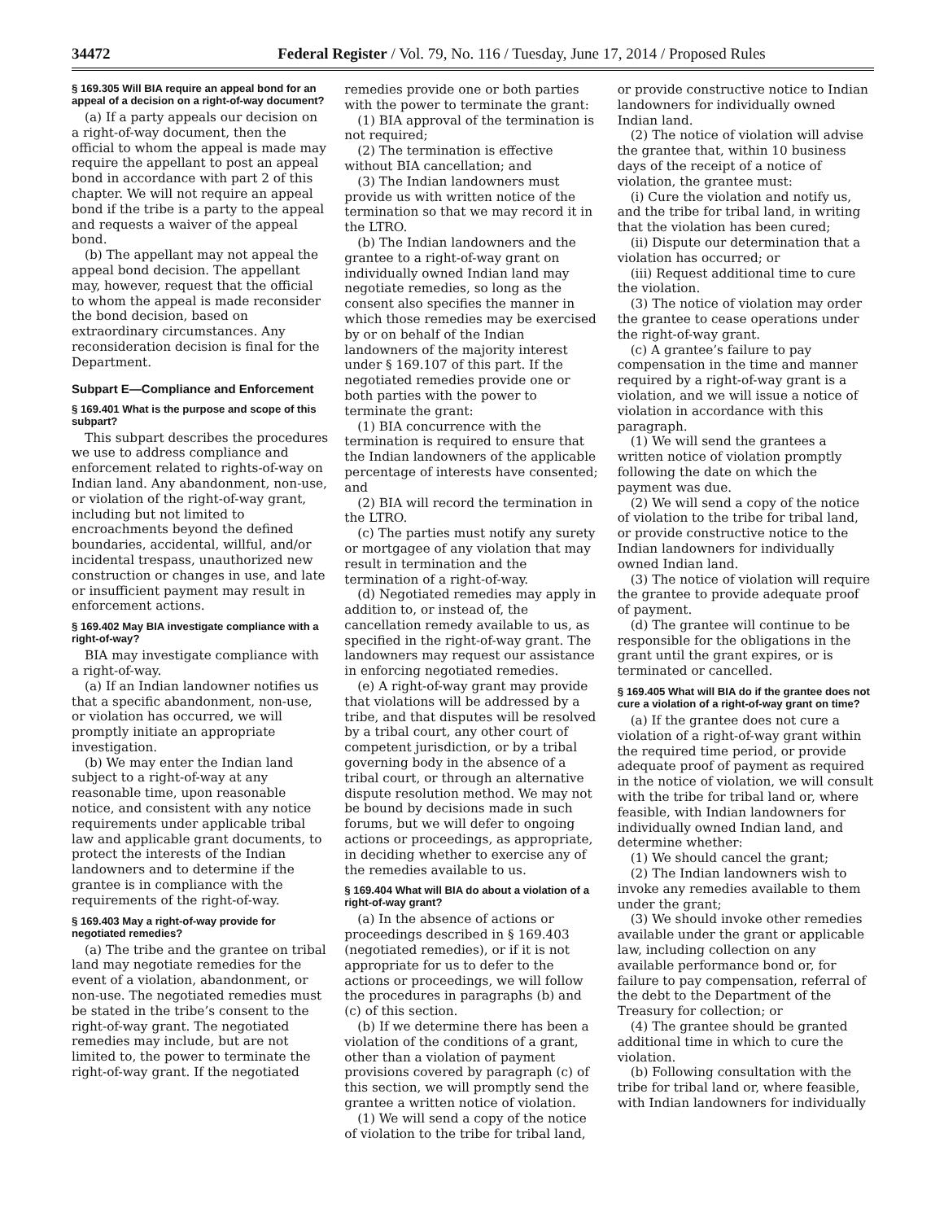34472 Federal Register / Vol. 79, No. 116 / Tuesday, June 17, 2014 / Proposed Rules
§ 169.305 Will BIA require an appeal bond for an appeal of a decision on a right-of-way document?
(a) If a party appeals our decision on a right-of-way document, then the official to whom the appeal is made may require the appellant to post an appeal bond in accordance with part 2 of this chapter. We will not require an appeal bond if the tribe is a party to the appeal and requests a waiver of the appeal bond.
(b) The appellant may not appeal the appeal bond decision. The appellant may, however, request that the official to whom the appeal is made reconsider the bond decision, based on extraordinary circumstances. Any reconsideration decision is final for the Department.
Subpart E—Compliance and Enforcement
§ 169.401 What is the purpose and scope of this subpart?
This subpart describes the procedures we use to address compliance and enforcement related to rights-of-way on Indian land. Any abandonment, non-use, or violation of the right-of-way grant, including but not limited to encroachments beyond the defined boundaries, accidental, willful, and/or incidental trespass, unauthorized new construction or changes in use, and late or insufficient payment may result in enforcement actions.
§ 169.402 May BIA investigate compliance with a right-of-way?
BIA may investigate compliance with a right-of-way.
(a) If an Indian landowner notifies us that a specific abandonment, non-use, or violation has occurred, we will promptly initiate an appropriate investigation.
(b) We may enter the Indian land subject to a right-of-way at any reasonable time, upon reasonable notice, and consistent with any notice requirements under applicable tribal law and applicable grant documents, to protect the interests of the Indian landowners and to determine if the grantee is in compliance with the requirements of the right-of-way.
§ 169.403 May a right-of-way provide for negotiated remedies?
(a) The tribe and the grantee on tribal land may negotiate remedies for the event of a violation, abandonment, or non-use. The negotiated remedies must be stated in the tribe’s consent to the right-of-way grant. The negotiated remedies may include, but are not limited to, the power to terminate the right-of-way grant. If the negotiated
remedies provide one or both parties with the power to terminate the grant:
(1) BIA approval of the termination is not required;
(2) The termination is effective without BIA cancellation; and
(3) The Indian landowners must provide us with written notice of the termination so that we may record it in the LTRO.
(b) The Indian landowners and the grantee to a right-of-way grant on individually owned Indian land may negotiate remedies, so long as the consent also specifies the manner in which those remedies may be exercised by or on behalf of the Indian landowners of the majority interest under § 169.107 of this part. If the negotiated remedies provide one or both parties with the power to terminate the grant:
(1) BIA concurrence with the termination is required to ensure that the Indian landowners of the applicable percentage of interests have consented; and
(2) BIA will record the termination in the LTRO.
(c) The parties must notify any surety or mortgagee of any violation that may result in termination and the termination of a right-of-way.
(d) Negotiated remedies may apply in addition to, or instead of, the cancellation remedy available to us, as specified in the right-of-way grant. The landowners may request our assistance in enforcing negotiated remedies.
(e) A right-of-way grant may provide that violations will be addressed by a tribe, and that disputes will be resolved by a tribal court, any other court of competent jurisdiction, or by a tribal governing body in the absence of a tribal court, or through an alternative dispute resolution method. We may not be bound by decisions made in such forums, but we will defer to ongoing actions or proceedings, as appropriate, in deciding whether to exercise any of the remedies available to us.
§ 169.404 What will BIA do about a violation of a right-of-way grant?
(a) In the absence of actions or proceedings described in § 169.403 (negotiated remedies), or if it is not appropriate for us to defer to the actions or proceedings, we will follow the procedures in paragraphs (b) and (c) of this section.
(b) If we determine there has been a violation of the conditions of a grant, other than a violation of payment provisions covered by paragraph (c) of this section, we will promptly send the grantee a written notice of violation.
(1) We will send a copy of the notice of violation to the tribe for tribal land,
or provide constructive notice to Indian landowners for individually owned Indian land.
(2) The notice of violation will advise the grantee that, within 10 business days of the receipt of a notice of violation, the grantee must:
(i) Cure the violation and notify us, and the tribe for tribal land, in writing that the violation has been cured;
(ii) Dispute our determination that a violation has occurred; or
(iii) Request additional time to cure the violation.
(3) The notice of violation may order the grantee to cease operations under the right-of-way grant.
(c) A grantee’s failure to pay compensation in the time and manner required by a right-of-way grant is a violation, and we will issue a notice of violation in accordance with this paragraph.
(1) We will send the grantees a written notice of violation promptly following the date on which the payment was due.
(2) We will send a copy of the notice of violation to the tribe for tribal land, or provide constructive notice to the Indian landowners for individually owned Indian land.
(3) The notice of violation will require the grantee to provide adequate proof of payment.
(d) The grantee will continue to be responsible for the obligations in the grant until the grant expires, or is terminated or cancelled.
§ 169.405 What will BIA do if the grantee does not cure a violation of a right-of-way grant on time?
(a) If the grantee does not cure a violation of a right-of-way grant within the required time period, or provide adequate proof of payment as required in the notice of violation, we will consult with the tribe for tribal land or, where feasible, with Indian landowners for individually owned Indian land, and determine whether:
(1) We should cancel the grant;
(2) The Indian landowners wish to invoke any remedies available to them under the grant;
(3) We should invoke other remedies available under the grant or applicable law, including collection on any available performance bond or, for failure to pay compensation, referral of the debt to the Department of the Treasury for collection; or
(4) The grantee should be granted additional time in which to cure the violation.
(b) Following consultation with the tribe for tribal land or, where feasible, with Indian landowners for individually